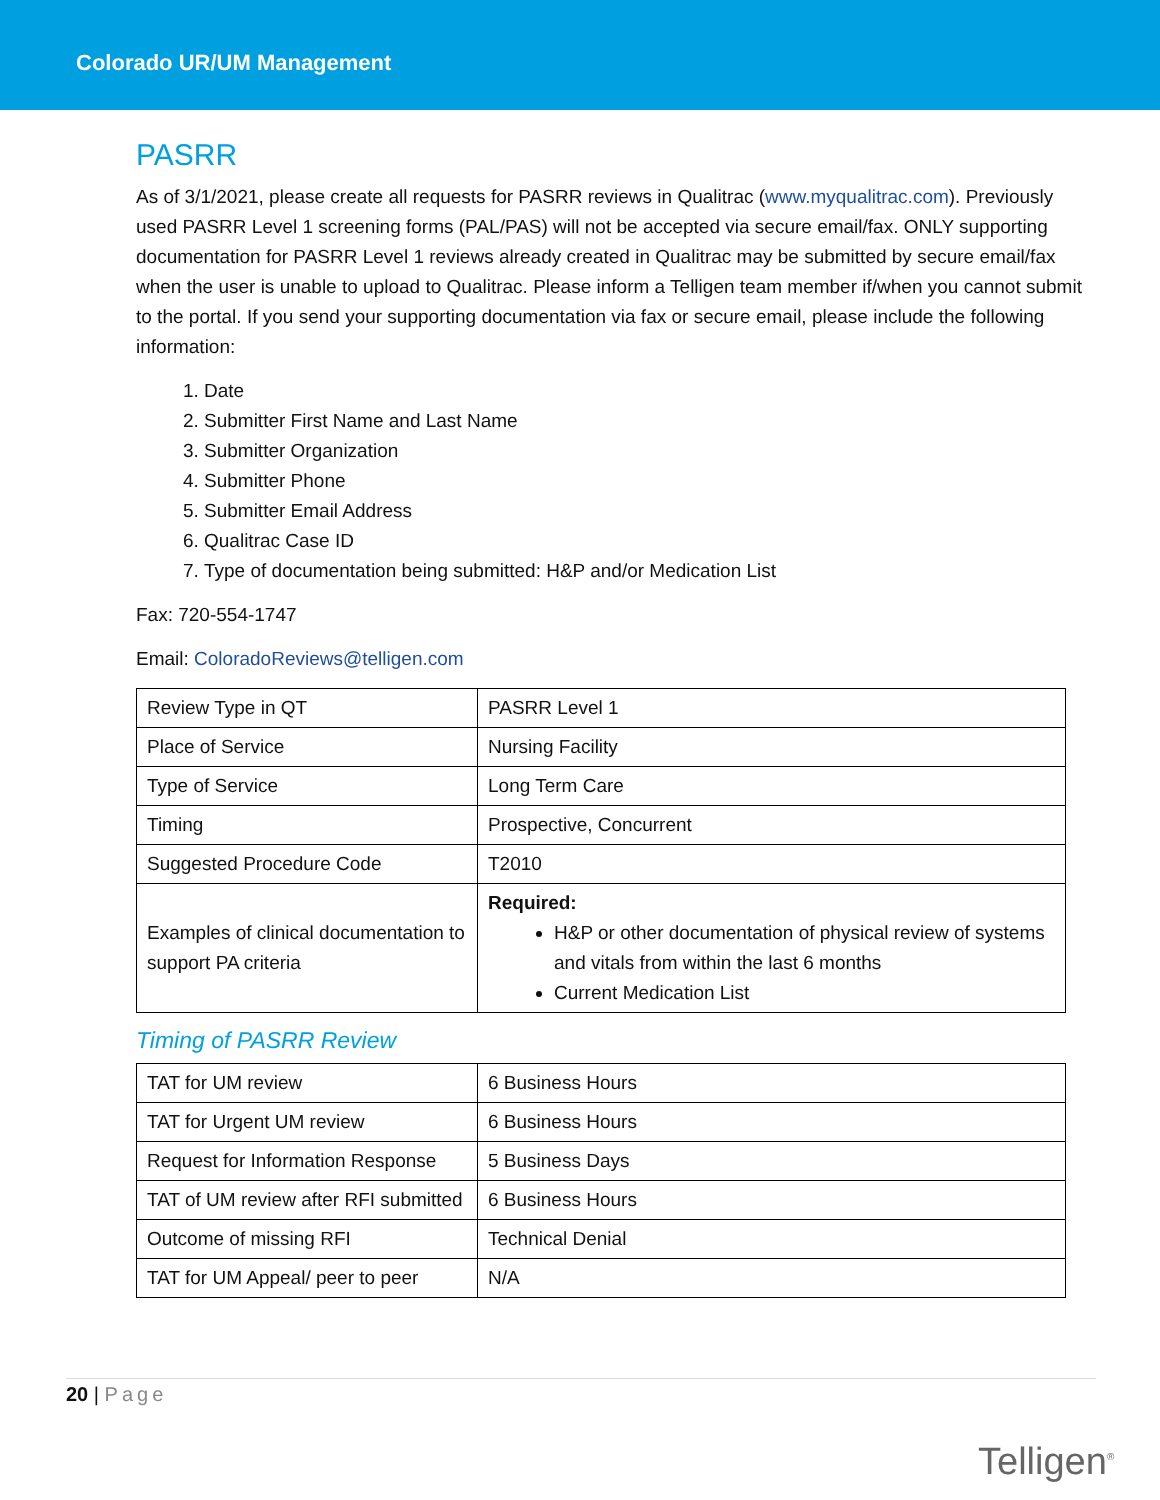Colorado UR/UM Management
PASRR
As of 3/1/2021, please create all requests for PASRR reviews in Qualitrac (www.myqualitrac.com). Previously used PASRR Level 1 screening forms (PAL/PAS) will not be accepted via secure email/fax. ONLY supporting documentation for PASRR Level 1 reviews already created in Qualitrac may be submitted by secure email/fax when the user is unable to upload to Qualitrac. Please inform a Telligen team member if/when you cannot submit to the portal. If you send your supporting documentation via fax or secure email, please include the following information:
1. Date
2. Submitter First Name and Last Name
3. Submitter Organization
4. Submitter Phone
5. Submitter Email Address
6. Qualitrac Case ID
7. Type of documentation being submitted: H&P and/or Medication List
Fax: 720-554-1747
Email: ColoradoReviews@telligen.com
| Review Type in QT | PASRR Level 1 |
| Place of Service | Nursing Facility |
| Type of Service | Long Term Care |
| Timing | Prospective, Concurrent |
| Suggested Procedure Code | T2010 |
| Examples of clinical documentation to support PA criteria | Required: H&P or other documentation of physical review of systems and vitals from within the last 6 months Current Medication List |
Timing of PASRR Review
| TAT for UM review | 6 Business Hours |
| TAT for Urgent UM review | 6 Business Hours |
| Request for Information Response | 5 Business Days |
| TAT of UM review after RFI submitted | 6 Business Hours |
| Outcome of missing RFI | Technical Denial |
| TAT for UM Appeal/ peer to peer | N/A |
20 | Page
Telligen<sup>®</sup>